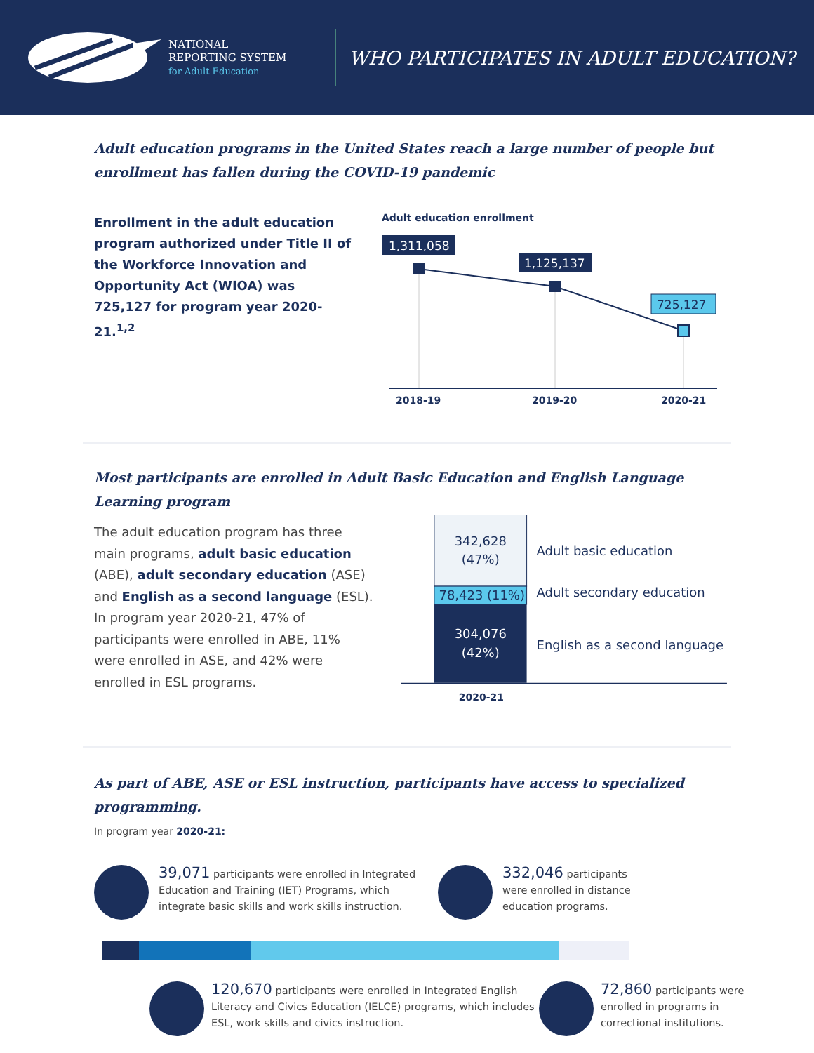NATIONAL
REPORTING SYSTEM
for Adult Education
WHO PARTICIPATES IN ADULT EDUCATION?
Adult education programs in the United States reach a large number of people but enrollment has fallen during the COVID-19 pandemic
Enrollment in the adult education program authorized under Title II of the Workforce Innovation and Opportunity Act (WIOA) was 725,127 for program year 2020-21.<sup>1,2</sup>
Adult education enrollment
1,311,058
1,125,137
725,127
2018-19
2019-20
2020-21
Most participants are enrolled in Adult Basic Education and English Language Learning program
The adult education program has three main programs, adult basic education (ABE), adult secondary education (ASE) and English as a second language (ESL). In program year 2020-21, 47% of participants were enrolled in ABE, 11% were enrolled in ASE, and 42% were enrolled in ESL programs.
342,628
(47%)
78,423 (11%)
304,076
(42%)
Adult basic education
Adult secondary education
English as a second language
2020-21
As part of ABE, ASE or ESL instruction, participants have access to specialized programming.
In program year 2020-21:
39,071 participants were enrolled in Integrated Education and Training (IET) Programs, which integrate basic skills and work skills instruction.
332,046 participants were enrolled in distance education programs.
120,670 participants were enrolled in Integrated English Literacy and Civics Education (IELCE) programs, which includes ESL, work skills and civics instruction.
72,860 participants were enrolled in programs in correctional institutions.